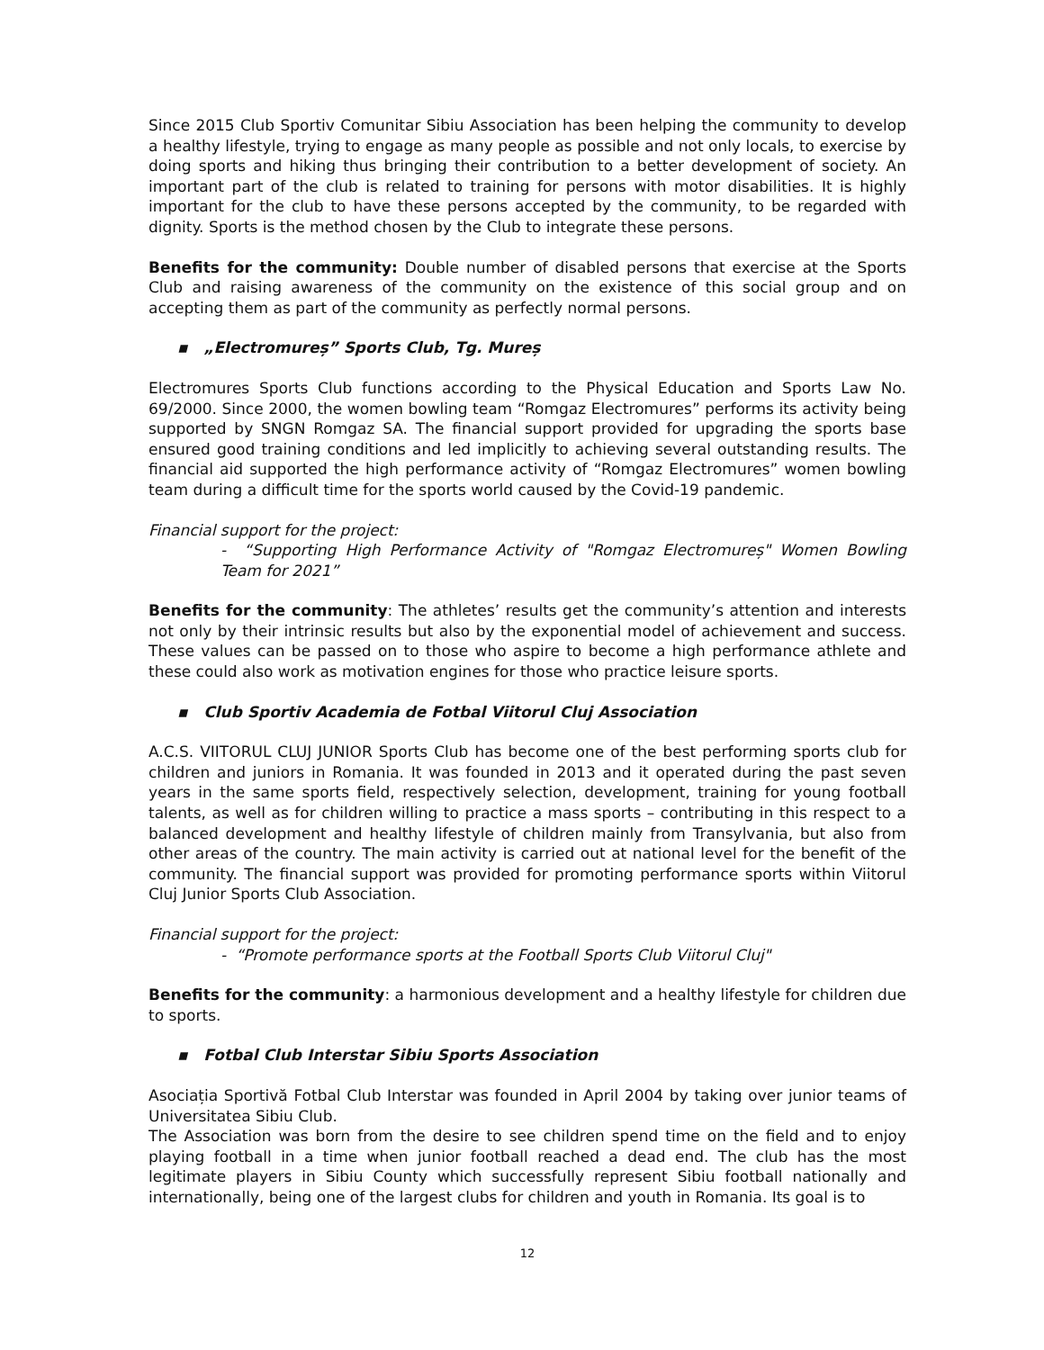Since 2015 Club Sportiv Comunitar Sibiu Association has been helping the community to develop a healthy lifestyle, trying to engage as many people as possible and not only locals, to exercise by doing sports and hiking thus bringing their contribution to a better development of society. An important part of the club is related to training for persons with motor disabilities. It is highly important for the club to have these persons accepted by the community, to be regarded with dignity. Sports is the method chosen by the Club to integrate these persons.
Benefits for the community: Double number of disabled persons that exercise at the Sports Club and raising awareness of the community on the existence of this social group and on accepting them as part of the community as perfectly normal persons.
▪ „Electromureș” Sports Club, Tg. Mureș
Electromures Sports Club functions according to the Physical Education and Sports Law No. 69/2000. Since 2000, the women bowling team “Romgaz Electromures” performs its activity being supported by SNGN Romgaz SA. The financial support provided for upgrading the sports base ensured good training conditions and led implicitly to achieving several outstanding results. The financial aid supported the high performance activity of “Romgaz Electromures” women bowling team during a difficult time for the sports world caused by the Covid-19 pandemic.
Financial support for the project:
- “Supporting High Performance Activity of "Romgaz Electromureș" Women Bowling Team for 2021”
Benefits for the community: The athletes’ results get the community’s attention and interests not only by their intrinsic results but also by the exponential model of achievement and success. These values can be passed on to those who aspire to become a high performance athlete and these could also work as motivation engines for those who practice leisure sports.
▪ Club Sportiv Academia de Fotbal Viitorul Cluj Association
A.C.S. VIITORUL CLUJ JUNIOR Sports Club has become one of the best performing sports club for children and juniors in Romania. It was founded in 2013 and it operated during the past seven years in the same sports field, respectively selection, development, training for young football talents, as well as for children willing to practice a mass sports – contributing in this respect to a balanced development and healthy lifestyle of children mainly from Transylvania, but also from other areas of the country. The main activity is carried out at national level for the benefit of the community. The financial support was provided for promoting performance sports within Viitorul Cluj Junior Sports Club Association.
Financial support for the project:
- “Promote performance sports at the Football Sports Club Viitorul Cluj"
Benefits for the community: a harmonious development and a healthy lifestyle for children due to sports.
▪ Fotbal Club Interstar Sibiu Sports Association
Asociația Sportivă Fotbal Club Interstar was founded in April 2004 by taking over junior teams of Universitatea Sibiu Club.
The Association was born from the desire to see children spend time on the field and to enjoy playing football in a time when junior football reached a dead end. The club has the most legitimate players in Sibiu County which successfully represent Sibiu football nationally and internationally, being one of the largest clubs for children and youth in Romania. Its goal is to
12